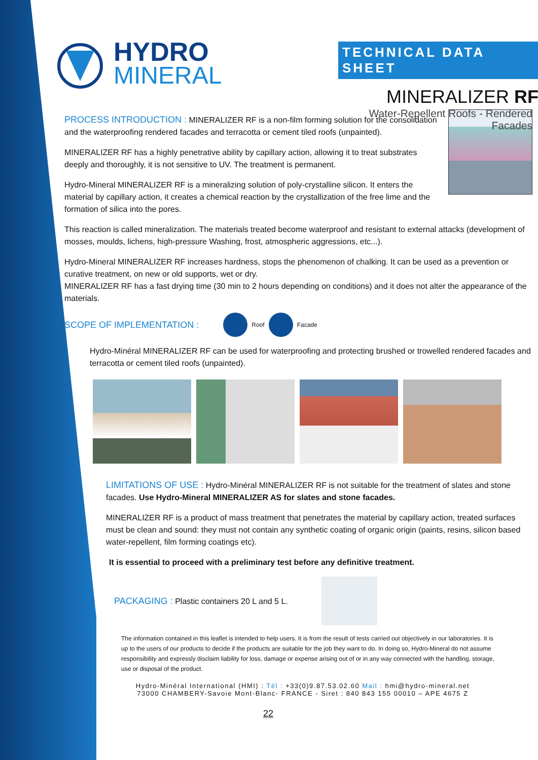HYDRO
MINERAL
TECHNICAL DATA SHEET
MINERALIZER RF
Water-Repellent Roofs - Rendered Facades
PROCESS INTRODUCTION : MINERALIZER RF is a non-film forming solution for the consolidation and the waterproofing rendered facades and terracotta or cement tiled roofs (unpainted).
MINERALIZER RF has a highly penetrative ability by capillary action, allowing it to treat substrates deeply and thoroughly, it is not sensitive to UV. The treatment is permanent.
Hydro-Mineral MINERALIZER RF is a mineralizing solution of poly-crystalline silicon. It enters the material by capillary action, it creates a chemical reaction by the crystallization of the free lime and the formation of silica into the pores.
This reaction is called mineralization. The materials treated become waterproof and resistant to external attacks (development of mosses, moulds, lichens, high-pressure Washing, frost, atmospheric aggressions, etc...).
Hydro-Mineral MINERALIZER RF increases hardness, stops the phenomenon of chalking. It can be used as a prevention or curative treatment, on new or old supports, wet or dry.
MINERALIZER RF has a fast drying time (30 min to 2 hours depending on conditions) and it does not alter the appearance of the materials.
SCOPE OF IMPLEMENTATION : Roof Facade
Hydro-Minéral MINERALIZER RF can be used for waterproofing and protecting brushed or trowelled rendered facades and terracotta or cement tiled roofs (unpainted).
LIMITATIONS OF USE : Hydro-Minéral MINERALIZER RF is not suitable for the treatment of slates and stone facades. Use Hydro-Mineral MINERALIZER AS for slates and stone facades.
MINERALIZER RF is a product of mass treatment that penetrates the material by capillary action, treated surfaces must be clean and sound: they must not contain any synthetic coating of organic origin (paints, resins, silicon based water-repellent, film forming coatings etc).
It is essential to proceed with a preliminary test before any definitive treatment.
PACKAGING : Plastic containers 20 L and 5 L.
The information contained in this leaflet is intended to help users. It is from the result of tests carried out objectively in our laboratories. It is up to the users of our products to decide if the products are suitable for the job they want to do. In doing so, Hydro-Mineral do not assume responsibility and expressly disclaim liability for loss, damage or expense arising out of or in any way connected with the handling, storage, use or disposal of the product.
Hydro-Minéral International (HMI) : Tél : +33(0)9.87.53.02.60 Mail : hmi@hydro-mineral.net
73000 CHAMBERY-Savoie Mont-Blanc- FRANCE - Siret : 840 843 155 00010 – APE 4675 Z
22